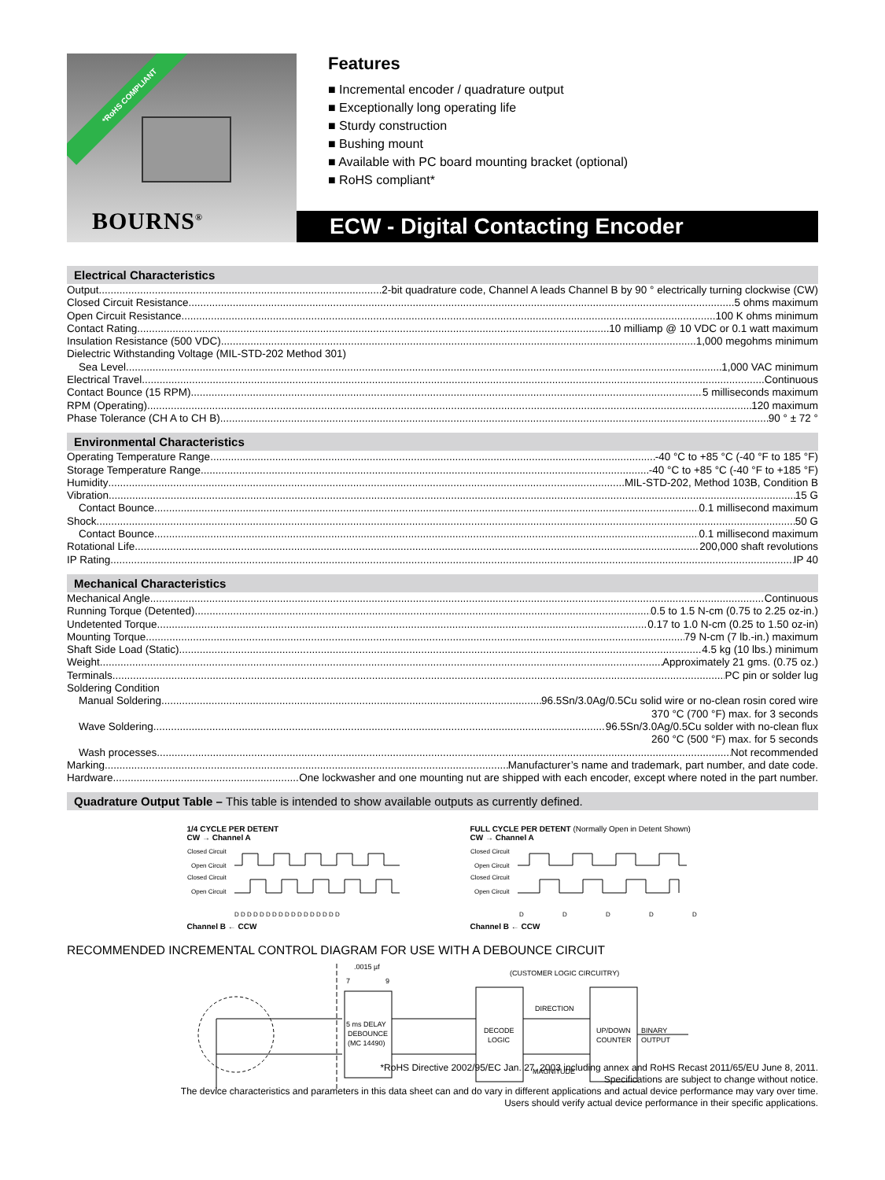*RoHS COMPLIANT
BOURNS<sup>®</sup>
Features
■ Incremental encoder / quadrature output
■ Exceptionally long operating life
■ Sturdy construction
■ Bushing mount
■ Available with PC board mounting bracket (optional)
■ RoHS compliant*
ECW - Digital Contacting Encoder
Electrical Characteristics
Output 2-bit quadrature code, Channel A leads Channel B by 90 ° electrically turning clockwise (CW)
Closed Circuit Resistance 5 ohms maximum
Open Circuit Resistance 100 K ohms minimum
Contact Rating 10 milliamp @ 10 VDC or 0.1 watt maximum
Insulation Resistance (500 VDC) 1,000 megohms minimum
Dielectric Withstanding Voltage (MIL-STD-202 Method 301)
Sea Level 1,000 VAC minimum
Electrical Travel Continuous
Contact Bounce (15 RPM) 5 milliseconds maximum
RPM (Operating) 120 maximum
Phase Tolerance (CH A to CH B) 90 ° ± 72 °
Environmental Characteristics
Operating Temperature Range -40 °C to +85 °C (-40 °F to 185 °F)
Storage Temperature Range -40 °C to +85 °C (-40 °F to +185 °F)
Humidity MIL-STD-202, Method 103B, Condition B
Vibration 15 G
Contact Bounce 0.1 millisecond maximum
Shock 50 G
Contact Bounce 0.1 millisecond maximum
Rotational Life 200,000 shaft revolutions
IP Rating IP 40
Mechanical Characteristics
Mechanical Angle Continuous
Running Torque (Detented) 0.5 to 1.5 N-cm (0.75 to 2.25 oz-in.)
Undetented Torque 0.17 to 1.0 N-cm (0.25 to 1.50 oz-in)
Mounting Torque 79 N-cm (7 lb.-in.) maximum
Shaft Side Load (Static) 4.5 kg (10 lbs.) minimum
Weight Approximately 21 gms. (0.75 oz.)
Terminals PC pin or solder lug
Soldering Condition
Manual Soldering 96.5Sn/3.0Ag/0.5Cu solid wire or no-clean rosin cored wire
370 °C (700 °F) max. for 3 seconds
Wave Soldering 96.5Sn/3.0Ag/0.5Cu solder with no-clean flux
260 °C (500 °F) max. for 5 seconds
Wash processes Not recommended
Marking Manufacturer’s name and trademark, part number, and date code.
Hardware One lockwasher and one mounting nut are shipped with each encoder, except where noted in the part number.
Quadrature Output Table – This table is intended to show available outputs as currently defined.
1/4 CYCLE PER DETENT
CW → Channel A
Closed Circuit
Open Circuit
Closed Circuit
Open Circuit
D D D D D D D D D D D D D D D D D
Channel B ← CCW
FULL CYCLE PER DETENT (Normally Open in Detent Shown)
CW → Channel A
Closed Circuit
Open Circuit
Closed Circuit
Open Circuit
D
D
D
D
D
Channel B ← CCW
RECOMMENDED INCREMENTAL CONTROL DIAGRAM FOR USE WITH A DEBOUNCE CIRCUIT
.0015 µf
7
9
5 ms DELAY
DEBOUNCE
(MC 14490)
(CUSTOMER LOGIC CIRCUITRY)
DECODE
LOGIC
DIRECTION
MAGNITUDE
UP/DOWN
COUNTER
BINARY
OUTPUT
*RoHS Directive 2002/95/EC Jan. 27, 2003 including annex and RoHS Recast 2011/65/EU June 8, 2011.
Specifications are subject to change without notice.
The device characteristics and parameters in this data sheet can and do vary in different applications and actual device performance may vary over time.
Users should verify actual device performance in their specific applications.